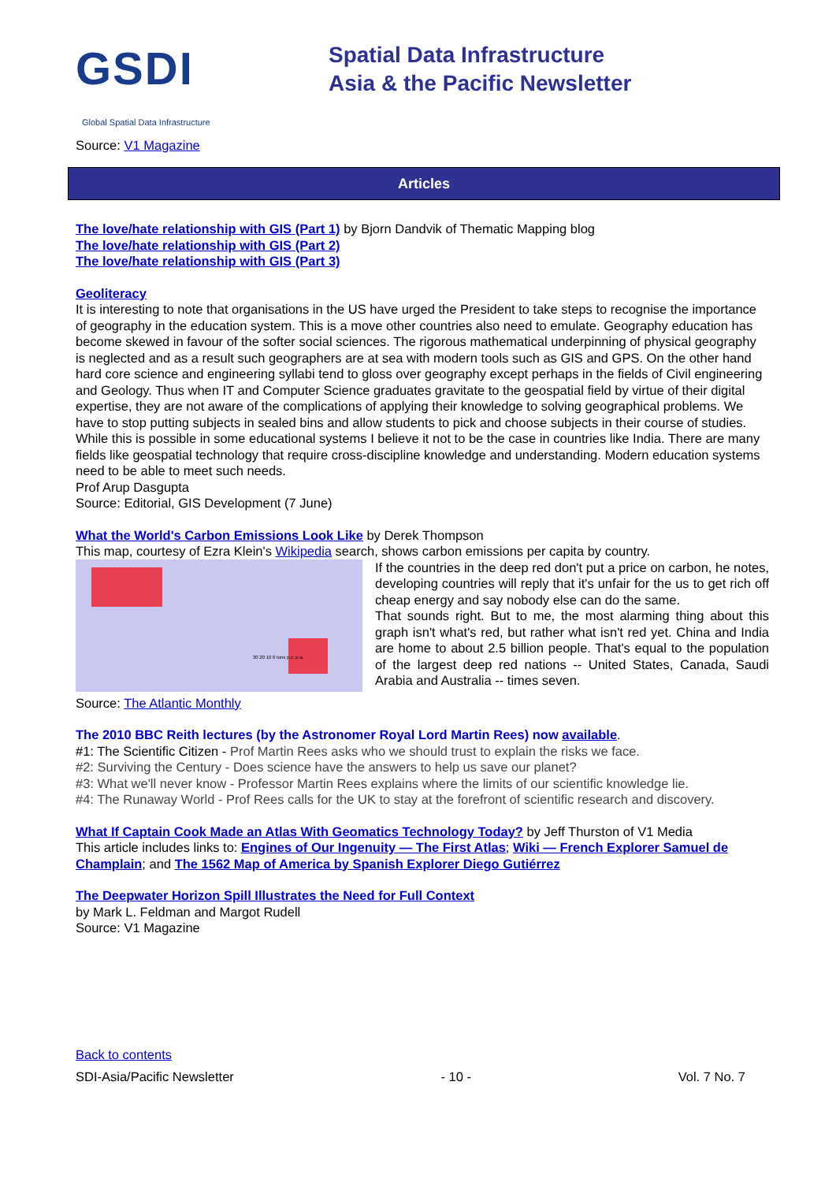GSDI
Spatial Data Infrastructure
Asia & the Pacific Newsletter
Global Spatial Data Infrastructure
Source: V1 Magazine
Articles
The love/hate relationship with GIS (Part 1) by Bjorn Dandvik of Thematic Mapping blog
The love/hate relationship with GIS (Part 2)
The love/hate relationship with GIS (Part 3)
Geoliteracy
It is interesting to note that organisations in the US have urged the President to take steps to recognise the importance of geography in the education system. This is a move other countries also need to emulate. Geography education has become skewed in favour of the softer social sciences. The rigorous mathematical underpinning of physical geography is neglected and as a result such geographers are at sea with modern tools such as GIS and GPS. On the other hand hard core science and engineering syllabi tend to gloss over geography except perhaps in the fields of Civil engineering and Geology. Thus when IT and Computer Science graduates gravitate to the geospatial field by virtue of their digital expertise, they are not aware of the complications of applying their knowledge to solving geographical problems. We have to stop putting subjects in sealed bins and allow students to pick and choose subjects in their course of studies. While this is possible in some educational systems I believe it not to be the case in countries like India. There are many fields like geospatial technology that require cross-discipline knowledge and understanding. Modern education systems need to be able to meet such needs.
Prof Arup Dasgupta
Source: Editorial, GIS Development (7 June)
What the World's Carbon Emissions Look Like by Derek Thompson
This map, courtesy of Ezra Klein's Wikipedia search, shows carbon emissions per capita by country.
30 20 10 0 tons p.c. p.a.
If the countries in the deep red don't put a price on carbon, he notes, developing countries will reply that it's unfair for the us to get rich off cheap energy and say nobody else can do the same.
That sounds right. But to me, the most alarming thing about this graph isn't what's red, but rather what isn't red yet. China and India are home to about 2.5 billion people. That's equal to the population of the largest deep red nations -- United States, Canada, Saudi Arabia and Australia -- times seven.
Source: The Atlantic Monthly
The 2010 BBC Reith lectures (by the Astronomer Royal Lord Martin Rees) now available.
#1: The Scientific Citizen - Prof Martin Rees asks who we should trust to explain the risks we face.
#2: Surviving the Century - Does science have the answers to help us save our planet?
#3: What we'll never know - Professor Martin Rees explains where the limits of our scientific knowledge lie.
#4: The Runaway World - Prof Rees calls for the UK to stay at the forefront of scientific research and discovery.
What If Captain Cook Made an Atlas With Geomatics Technology Today? by Jeff Thurston of V1 Media
This article includes links to: Engines of Our Ingenuity — The First Atlas; Wiki — French Explorer Samuel de Champlain; and The 1562 Map of America by Spanish Explorer Diego Gutiérrez
The Deepwater Horizon Spill Illustrates the Need for Full Context
by Mark L. Feldman and Margot Rudell
Source: V1 Magazine
Back to contents
SDI-Asia/Pacific Newsletter - 10 - Vol. 7 No. 7